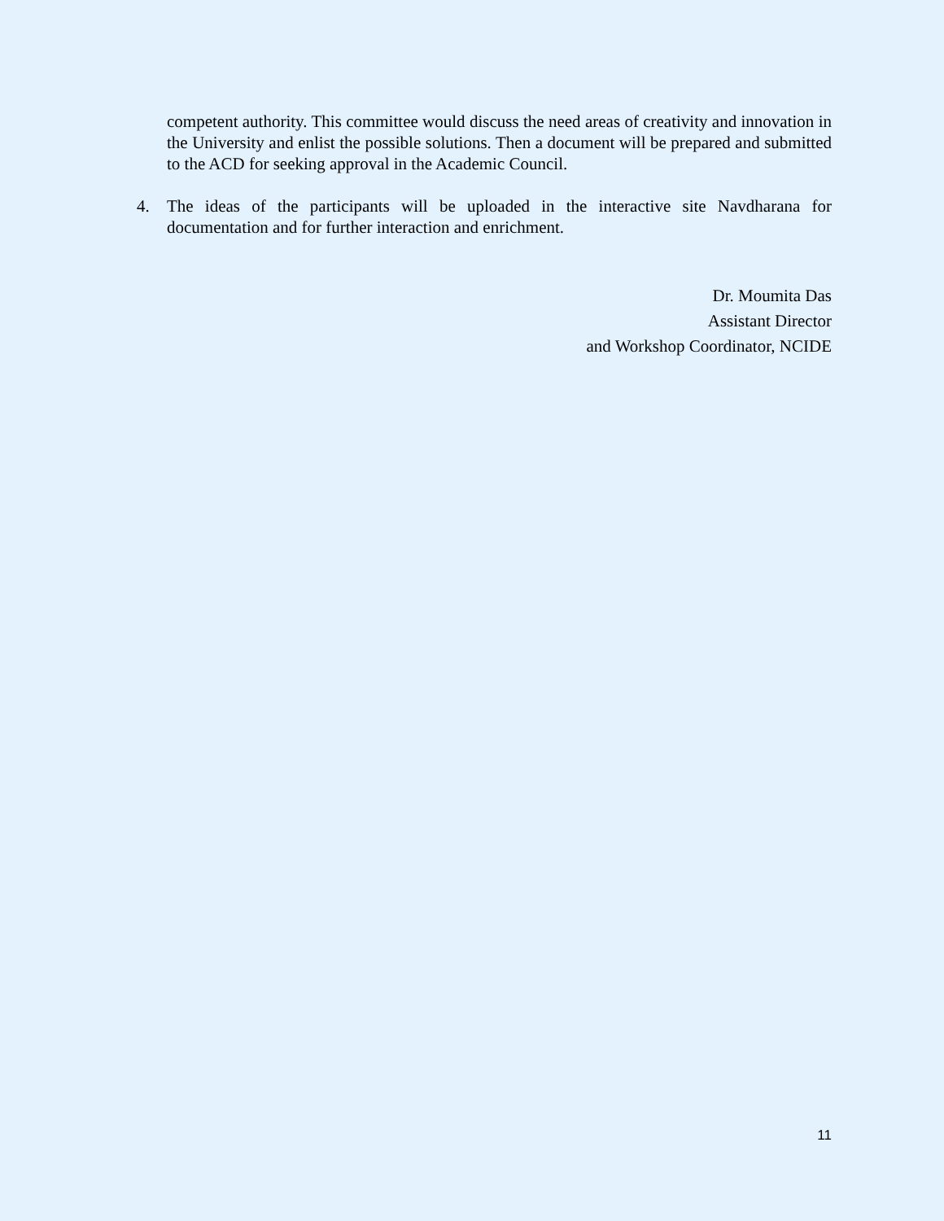competent authority. This committee would discuss the need areas of creativity and innovation in the University and enlist the possible solutions. Then a document will be prepared and submitted to the ACD for seeking approval in the Academic Council.
4. The ideas of the participants will be uploaded in the interactive site Navdharana for documentation and for further interaction and enrichment.
Dr. Moumita Das
Assistant Director
and Workshop Coordinator, NCIDE
11